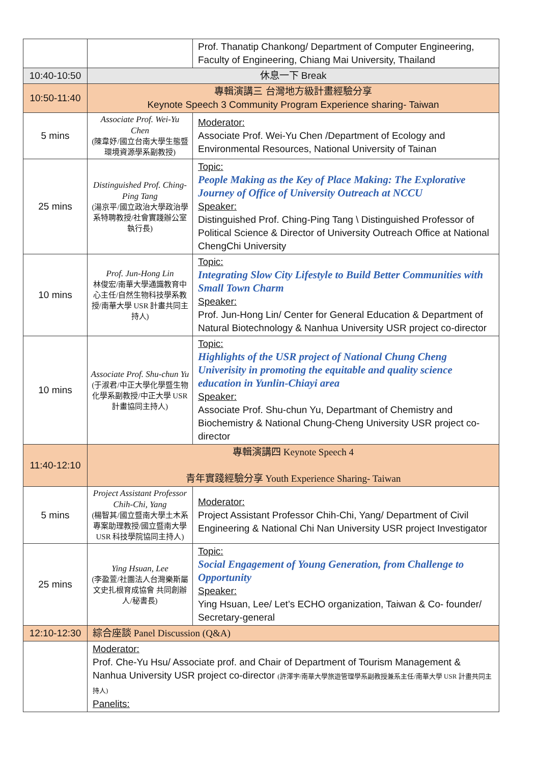| | | Prof. Thanatip Chankong/ Department of Computer Engineering, Faculty of Engineering, Chiang Mai University, Thailand |
| 10:40-10:50 | 休息一下 Break | |
| 10:50-11:40 | 專輯演講三 台灣地方級計畫經驗分享 Keynote Speech 3 Community Program Experience sharing- Taiwan | |
| 5 mins | Associate Prof. Wei-Yu Chen (陳韋妤/國立台南大學生態暨環境資源學系副教授) | Moderator: Associate Prof. Wei-Yu Chen /Department of Ecology and Environmental Resources, National University of Tainan |
| 25 mins | Distinguished Prof. Ching-Ping Tang (湯京平/國立政治大學政治學系特聘教授/社會實踐辦公室執行長) | Topic: People Making as the Key of Place Making: The Explorative Journey of Office of University Outreach at NCCU Speaker: Distinguished Prof. Ching-Ping Tang \ Distinguished Professor of Political Science & Director of University Outreach Office at National ChengChi University |
| 10 mins | Prof. Jun-Hong Lin 林俊宏/南華大學通識教育中心主任/自然生物科技學系教授/南華大學 USR 計畫共同主持人) | Topic: Integrating Slow City Lifestyle to Build Better Communities with Small Town Charm Speaker: Prof. Jun-Hong Lin/ Center for General Education & Department of Natural Biotechnology & Nanhua University USR project co-director |
| 10 mins | Associate Prof. Shu-chun Yu (于淑君/中正大學化學暨生物化學系副教授/中正大學 USR 計畫協同主持人) | Topic: Highlights of the USR project of National Chung Cheng Univerisity in promoting the equitable and quality science education in Yunlin-Chiayi area Speaker: Associate Prof. Shu-chun Yu, Departmant of Chemistry and Biochemistry & National Chung-Cheng University USR project co-director |
| 11:40-12:10 | 專輯演講四 Keynote Speech 4 青年實踐經驗分享 Youth Experience Sharing- Taiwan | |
| 5 mins | Project Assistant Professor Chih-Chi, Yang (楊智其/國立暨南大學土木系專案助理教授/國立暨南大學 USR 科技學院協同主持人) | Moderator: Project Assistant Professor Chih-Chi, Yang/ Department of Civil Engineering & National Chi Nan University USR project Investigator |
| 25 mins | Ying Hsuan, Lee (李盈萱/社團法人台灣樂斯屬文史扎根育成協會 共同創辦人/秘書長) | Topic: Social Engagement of Young Generation, from Challenge to Opportunity Speaker: Ying Hsuan, Lee/ Let’s ECHO organization, Taiwan & Co- founder/ Secretary-general |
| 12:10-12:30 | 綜合座談 Panel Discussion (Q&A) | |
| | Moderator: Prof. Che-Yu Hsu/ Associate prof. and Chair of Department of Tourism Management & Nanhua University USR project co-director (許澤宇/南華大學旅遊管理學系副教授兼系主任/南華大學 USR 計畫共同主持人) Panelits: | |